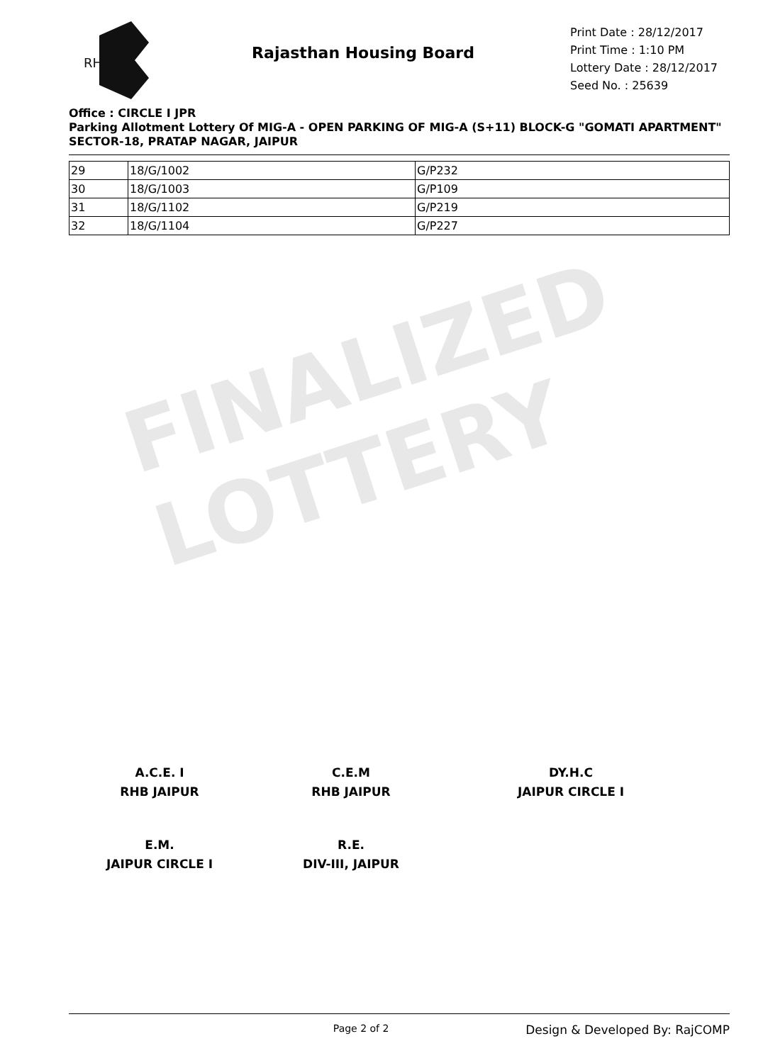FINALIZED LOTTERY
RH
Rajasthan Housing Board
Print Date : 28/12/2017
Print Time : 1:10 PM
Lottery Date : 28/12/2017
Seed No. : 25639
Office : CIRCLE I JPR
Parking Allotment Lottery Of MIG-A - OPEN PARKING OF MIG-A (S+11) BLOCK-G "GOMATI APARTMENT" SECTOR-18, PRATAP NAGAR, JAIPUR
| 29 | 18/G/1002 | G/P232 |
| 30 | 18/G/1003 | G/P109 |
| 31 | 18/G/1102 | G/P219 |
| 32 | 18/G/1104 | G/P227 |
A.C.E. I
RHB JAIPUR
C.E.M
RHB JAIPUR
DY.H.C
JAIPUR CIRCLE I
E.M.
JAIPUR CIRCLE I
R.E.
DIV-III, JAIPUR
Page 2 of 2 Design & Developed By: RajCOMP